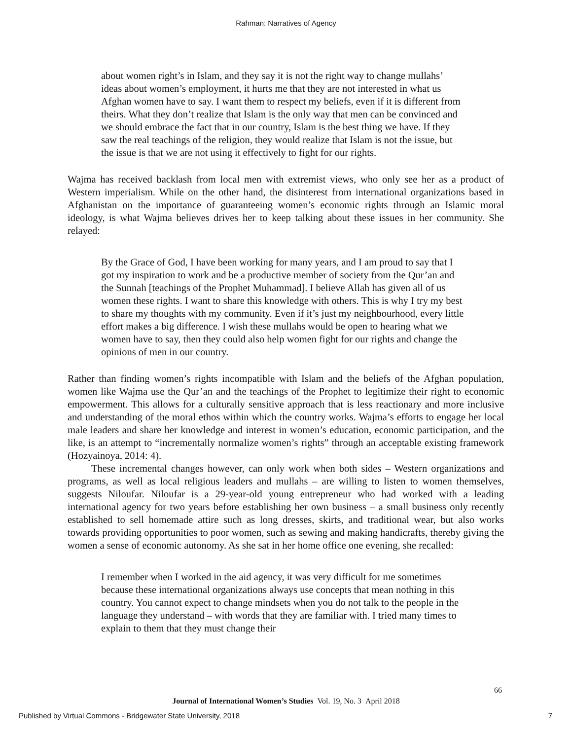Rahman: Narratives of Agency
about women right’s in Islam, and they say it is not the right way to change mullahs’ ideas about women’s employment, it hurts me that they are not interested in what us Afghan women have to say. I want them to respect my beliefs, even if it is different from theirs. What they don’t realize that Islam is the only way that men can be convinced and we should embrace the fact that in our country, Islam is the best thing we have. If they saw the real teachings of the religion, they would realize that Islam is not the issue, but the issue is that we are not using it effectively to fight for our rights.
Wajma has received backlash from local men with extremist views, who only see her as a product of Western imperialism. While on the other hand, the disinterest from international organizations based in Afghanistan on the importance of guaranteeing women’s economic rights through an Islamic moral ideology, is what Wajma believes drives her to keep talking about these issues in her community. She relayed:
By the Grace of God, I have been working for many years, and I am proud to say that I got my inspiration to work and be a productive member of society from the Qur’an and the Sunnah [teachings of the Prophet Muhammad]. I believe Allah has given all of us women these rights. I want to share this knowledge with others. This is why I try my best to share my thoughts with my community. Even if it’s just my neighbourhood, every little effort makes a big difference. I wish these mullahs would be open to hearing what we women have to say, then they could also help women fight for our rights and change the opinions of men in our country.
Rather than finding women’s rights incompatible with Islam and the beliefs of the Afghan population, women like Wajma use the Qur’an and the teachings of the Prophet to legitimize their right to economic empowerment. This allows for a culturally sensitive approach that is less reactionary and more inclusive and understanding of the moral ethos within which the country works. Wajma’s efforts to engage her local male leaders and share her knowledge and interest in women’s education, economic participation, and the like, is an attempt to “incrementally normalize women’s rights” through an acceptable existing framework (Hozyainoya, 2014: 4).
These incremental changes however, can only work when both sides – Western organizations and programs, as well as local religious leaders and mullahs – are willing to listen to women themselves, suggests Niloufar. Niloufar is a 29-year-old young entrepreneur who had worked with a leading international agency for two years before establishing her own business – a small business only recently established to sell homemade attire such as long dresses, skirts, and traditional wear, but also works towards providing opportunities to poor women, such as sewing and making handicrafts, thereby giving the women a sense of economic autonomy. As she sat in her home office one evening, she recalled:
I remember when I worked in the aid agency, it was very difficult for me sometimes because these international organizations always use concepts that mean nothing in this country. You cannot expect to change mindsets when you do not talk to the people in the language they understand – with words that they are familiar with. I tried many times to explain to them that they must change their
66
Journal of International Women’s Studies Vol. 19, No. 3 April 2018
Published by Virtual Commons - Bridgewater State University, 2018 7